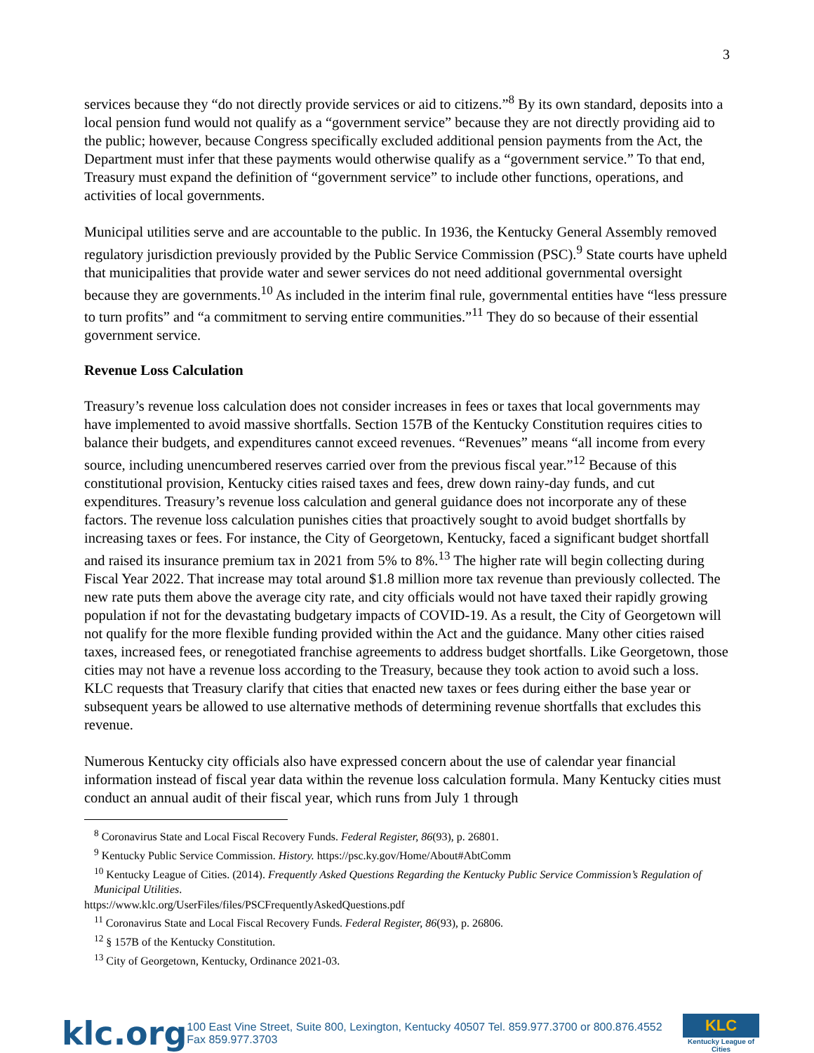3
services because they “do not directly provide services or aid to citizens.”<sup>8</sup> By its own standard, deposits into a local pension fund would not qualify as a “government service” because they are not directly providing aid to the public; however, because Congress specifically excluded additional pension payments from the Act, the Department must infer that these payments would otherwise qualify as a “government service.” To that end, Treasury must expand the definition of “government service” to include other functions, operations, and activities of local governments.
Municipal utilities serve and are accountable to the public. In 1936, the Kentucky General Assembly removed regulatory jurisdiction previously provided by the Public Service Commission (PSC).<sup>9</sup> State courts have upheld that municipalities that provide water and sewer services do not need additional governmental oversight because they are governments.<sup>10</sup> As included in the interim final rule, governmental entities have “less pressure to turn profits” and “a commitment to serving entire communities.”<sup>11</sup> They do so because of their essential government service.
Revenue Loss Calculation
Treasury’s revenue loss calculation does not consider increases in fees or taxes that local governments may have implemented to avoid massive shortfalls. Section 157B of the Kentucky Constitution requires cities to balance their budgets, and expenditures cannot exceed revenues. “Revenues” means “all income from every source, including unencumbered reserves carried over from the previous fiscal year.”<sup>12</sup> Because of this constitutional provision, Kentucky cities raised taxes and fees, drew down rainy-day funds, and cut expenditures. Treasury’s revenue loss calculation and general guidance does not incorporate any of these factors. The revenue loss calculation punishes cities that proactively sought to avoid budget shortfalls by increasing taxes or fees. For instance, the City of Georgetown, Kentucky, faced a significant budget shortfall and raised its insurance premium tax in 2021 from 5% to 8%.<sup>13</sup> The higher rate will begin collecting during Fiscal Year 2022. That increase may total around $1.8 million more tax revenue than previously collected. The new rate puts them above the average city rate, and city officials would not have taxed their rapidly growing population if not for the devastating budgetary impacts of COVID-19. As a result, the City of Georgetown will not qualify for the more flexible funding provided within the Act and the guidance. Many other cities raised taxes, increased fees, or renegotiated franchise agreements to address budget shortfalls. Like Georgetown, those cities may not have a revenue loss according to the Treasury, because they took action to avoid such a loss. KLC requests that Treasury clarify that cities that enacted new taxes or fees during either the base year or subsequent years be allowed to use alternative methods of determining revenue shortfalls that excludes this revenue.
Numerous Kentucky city officials also have expressed concern about the use of calendar year financial information instead of fiscal year data within the revenue loss calculation formula. Many Kentucky cities must conduct an annual audit of their fiscal year, which runs from July 1 through
<sup>8</sup> Coronavirus State and Local Fiscal Recovery Funds. Federal Register, 86(93), p. 26801.
<sup>9</sup> Kentucky Public Service Commission. History. https://psc.ky.gov/Home/About#AbtComm
<sup>10</sup> Kentucky League of Cities. (2014). Frequently Asked Questions Regarding the Kentucky Public Service Commission’s Regulation of Municipal Utilities.
https://www.klc.org/UserFiles/files/PSCFrequentlyAskedQuestions.pdf
<sup>11</sup> Coronavirus State and Local Fiscal Recovery Funds. Federal Register, 86(93), p. 26806.
<sup>12</sup> § 157B of the Kentucky Constitution.
<sup>13</sup> City of Georgetown, Kentucky, Ordinance 2021-03.
klc.org 100 East Vine Street, Suite 800, Lexington, Kentucky 40507 Tel. 859.977.3700 or 800.876.4552 Fax 859.977.3703
KLC
Kentucky League of Cities